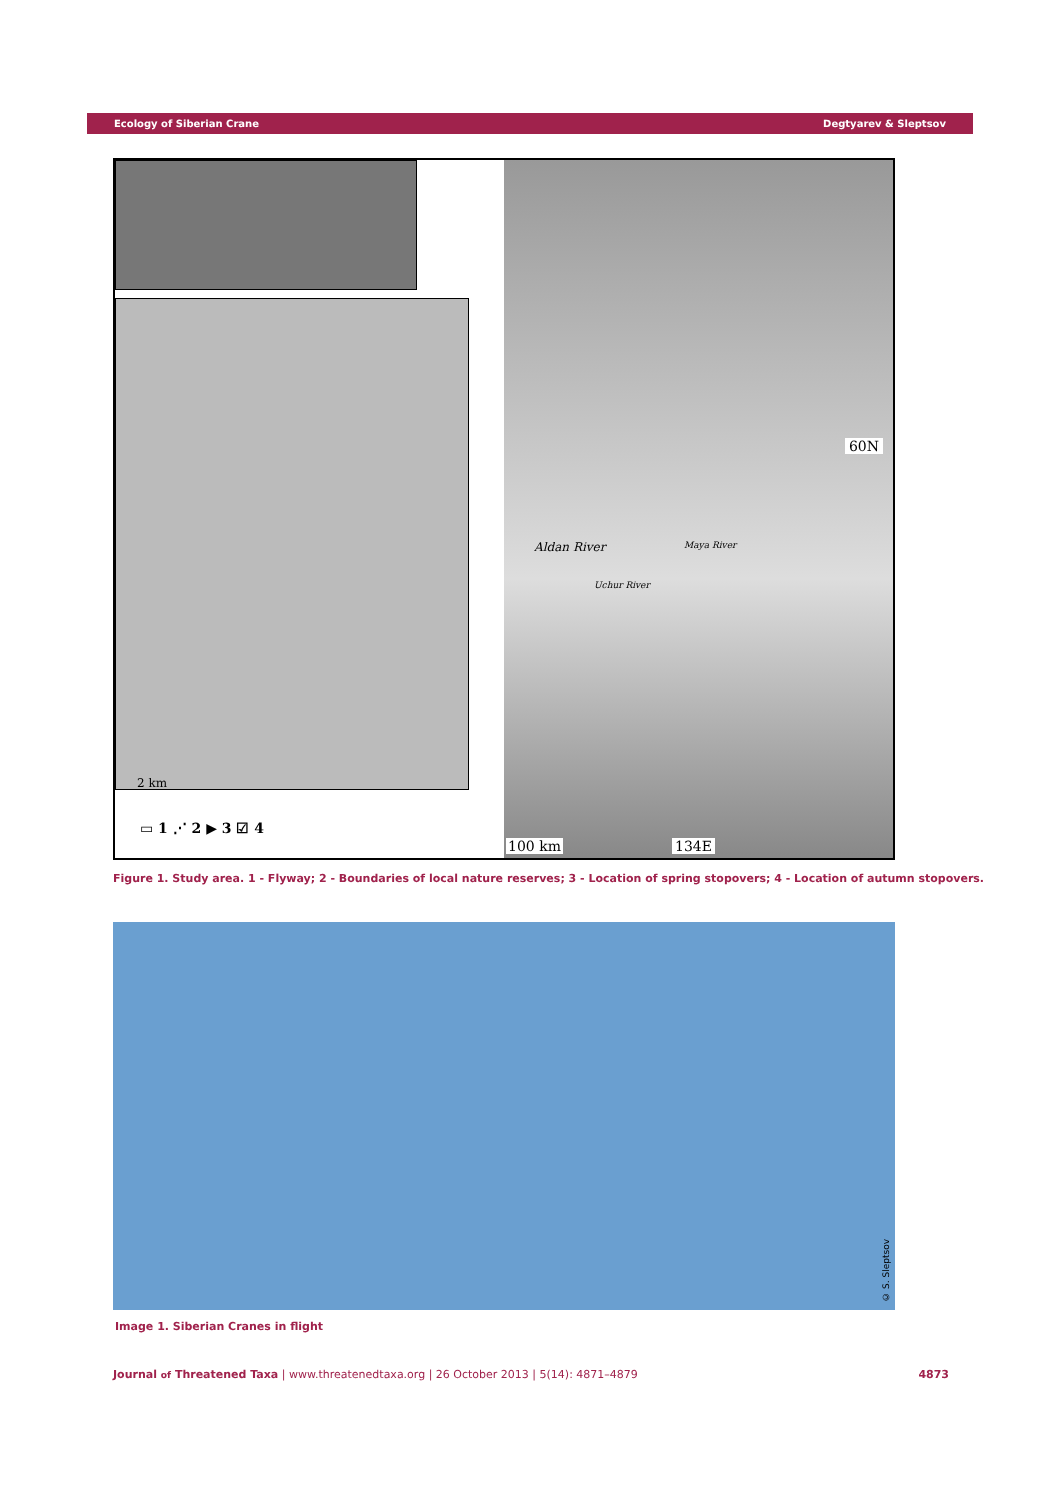Ecology of Siberian Crane Degtyarev & Sleptsov
2 km
▭ 1 ⋰ 2 ▶ 3 ☑ 4
60N
Aldan River Maya River
Uchur River
100 km 134E
Figure 1. Study area. 1 - Flyway; 2 - Boundaries of local nature reserves; 3 - Location of spring stopovers; 4 - Location of autumn stopovers.
© S. Sleptsov
Image 1. Siberian Cranes in flight
Journal of Threatened Taxa | www.threatenedtaxa.org | 26 October 2013 | 5(14): 4871–4879 4873